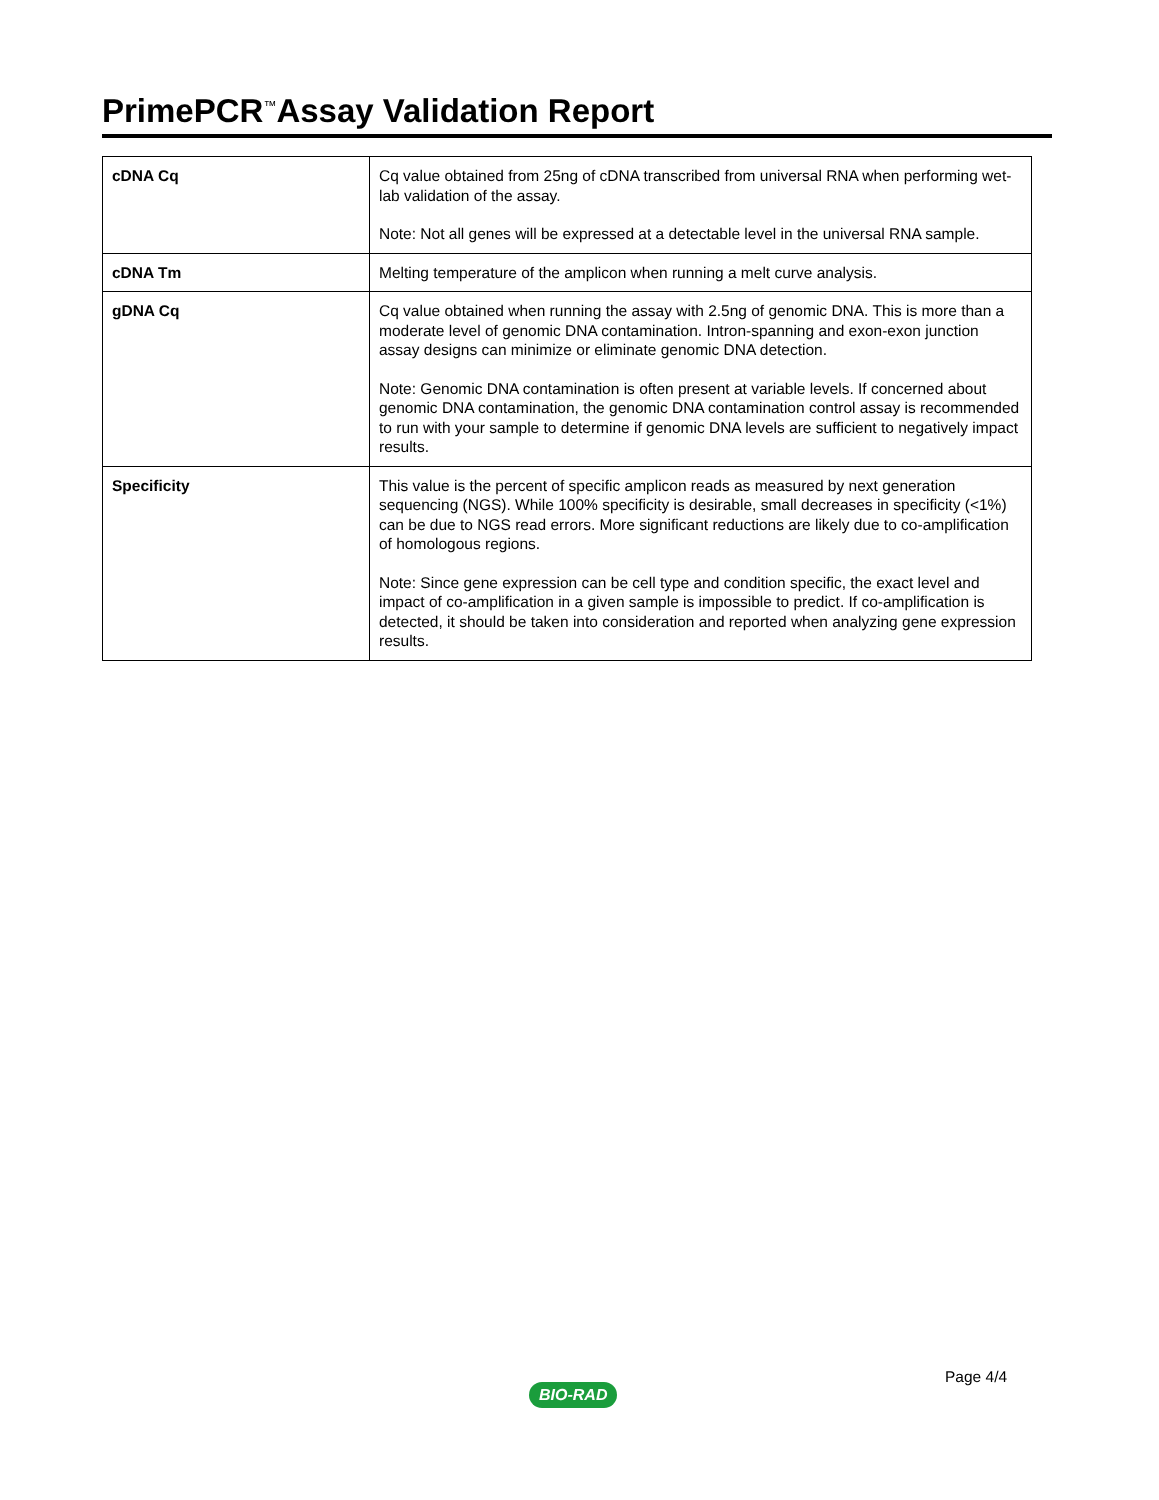PrimePCR<sup>™</sup>Assay Validation Report
| cDNA Cq | Cq value obtained from 25ng of cDNA transcribed from universal RNA when performing wet-lab validation of the assay. Note: Not all genes will be expressed at a detectable level in the universal RNA sample. |
| cDNA Tm | Melting temperature of the amplicon when running a melt curve analysis. |
| gDNA Cq | Cq value obtained when running the assay with 2.5ng of genomic DNA. This is more than a moderate level of genomic DNA contamination. Intron-spanning and exon-exon junction assay designs can minimize or eliminate genomic DNA detection. Note: Genomic DNA contamination is often present at variable levels. If concerned about genomic DNA contamination, the genomic DNA contamination control assay is recommended to run with your sample to determine if genomic DNA levels are sufficient to negatively impact results. |
| Specificity | This value is the percent of specific amplicon reads as measured by next generation sequencing (NGS). While 100% specificity is desirable, small decreases in specificity (<1%) can be due to NGS read errors. More significant reductions are likely due to co-amplification of homologous regions. Note: Since gene expression can be cell type and condition specific, the exact level and impact of co-amplification in a given sample is impossible to predict. If co-amplification is detected, it should be taken into consideration and reported when analyzing gene expression results. |
BIO-RAD
Page 4/4